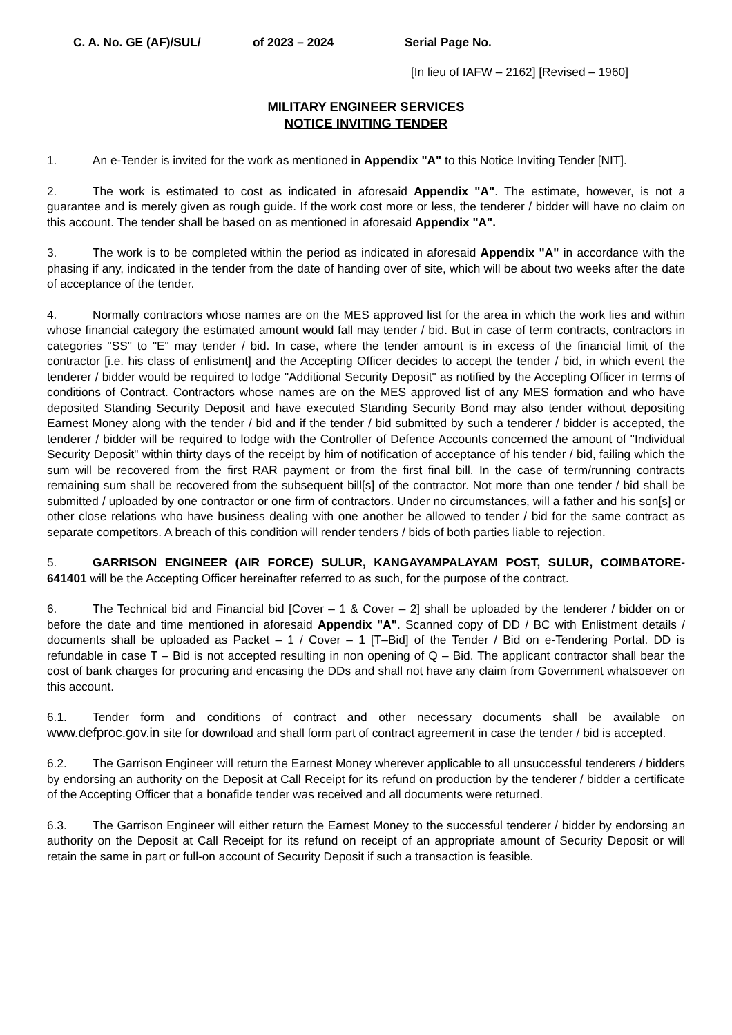C. A. No. GE (AF)/SUL/ of 2023 – 2024 Serial Page No.
[In lieu of IAFW – 2162] [Revised – 1960]
MILITARY ENGINEER SERVICES
NOTICE INVITING TENDER
1. An e-Tender is invited for the work as mentioned in Appendix "A" to this Notice Inviting Tender [NIT].
2. The work is estimated to cost as indicated in aforesaid Appendix "A". The estimate, however, is not a guarantee and is merely given as rough guide. If the work cost more or less, the tenderer / bidder will have no claim on this account. The tender shall be based on as mentioned in aforesaid Appendix "A".
3. The work is to be completed within the period as indicated in aforesaid Appendix "A" in accordance with the phasing if any, indicated in the tender from the date of handing over of site, which will be about two weeks after the date of acceptance of the tender.
4. Normally contractors whose names are on the MES approved list for the area in which the work lies and within whose financial category the estimated amount would fall may tender / bid. But in case of term contracts, contractors in categories "SS" to "E" may tender / bid. In case, where the tender amount is in excess of the financial limit of the contractor [i.e. his class of enlistment] and the Accepting Officer decides to accept the tender / bid, in which event the tenderer / bidder would be required to lodge "Additional Security Deposit" as notified by the Accepting Officer in terms of conditions of Contract. Contractors whose names are on the MES approved list of any MES formation and who have deposited Standing Security Deposit and have executed Standing Security Bond may also tender without depositing Earnest Money along with the tender / bid and if the tender / bid submitted by such a tenderer / bidder is accepted, the tenderer / bidder will be required to lodge with the Controller of Defence Accounts concerned the amount of "Individual Security Deposit" within thirty days of the receipt by him of notification of acceptance of his tender / bid, failing which the sum will be recovered from the first RAR payment or from the first final bill. In the case of term/running contracts remaining sum shall be recovered from the subsequent bill[s] of the contractor. Not more than one tender / bid shall be submitted / uploaded by one contractor or one firm of contractors. Under no circumstances, will a father and his son[s] or other close relations who have business dealing with one another be allowed to tender / bid for the same contract as separate competitors. A breach of this condition will render tenders / bids of both parties liable to rejection.
5. GARRISON ENGINEER (AIR FORCE) SULUR, KANGAYAMPALAYAM POST, SULUR, COIMBATORE- 641401 will be the Accepting Officer hereinafter referred to as such, for the purpose of the contract.
6. The Technical bid and Financial bid [Cover – 1 & Cover – 2] shall be uploaded by the tenderer / bidder on or before the date and time mentioned in aforesaid Appendix "A". Scanned copy of DD / BC with Enlistment details / documents shall be uploaded as Packet – 1 / Cover – 1 [T–Bid] of the Tender / Bid on e-Tendering Portal. DD is refundable in case T – Bid is not accepted resulting in non opening of Q – Bid. The applicant contractor shall bear the cost of bank charges for procuring and encasing the DDs and shall not have any claim from Government whatsoever on this account.
6.1. Tender form and conditions of contract and other necessary documents shall be available on www.defproc.gov.in site for download and shall form part of contract agreement in case the tender / bid is accepted.
6.2. The Garrison Engineer will return the Earnest Money wherever applicable to all unsuccessful tenderers / bidders by endorsing an authority on the Deposit at Call Receipt for its refund on production by the tenderer / bidder a certificate of the Accepting Officer that a bonafide tender was received and all documents were returned.
6.3. The Garrison Engineer will either return the Earnest Money to the successful tenderer / bidder by endorsing an authority on the Deposit at Call Receipt for its refund on receipt of an appropriate amount of Security Deposit or will retain the same in part or full-on account of Security Deposit if such a transaction is feasible.